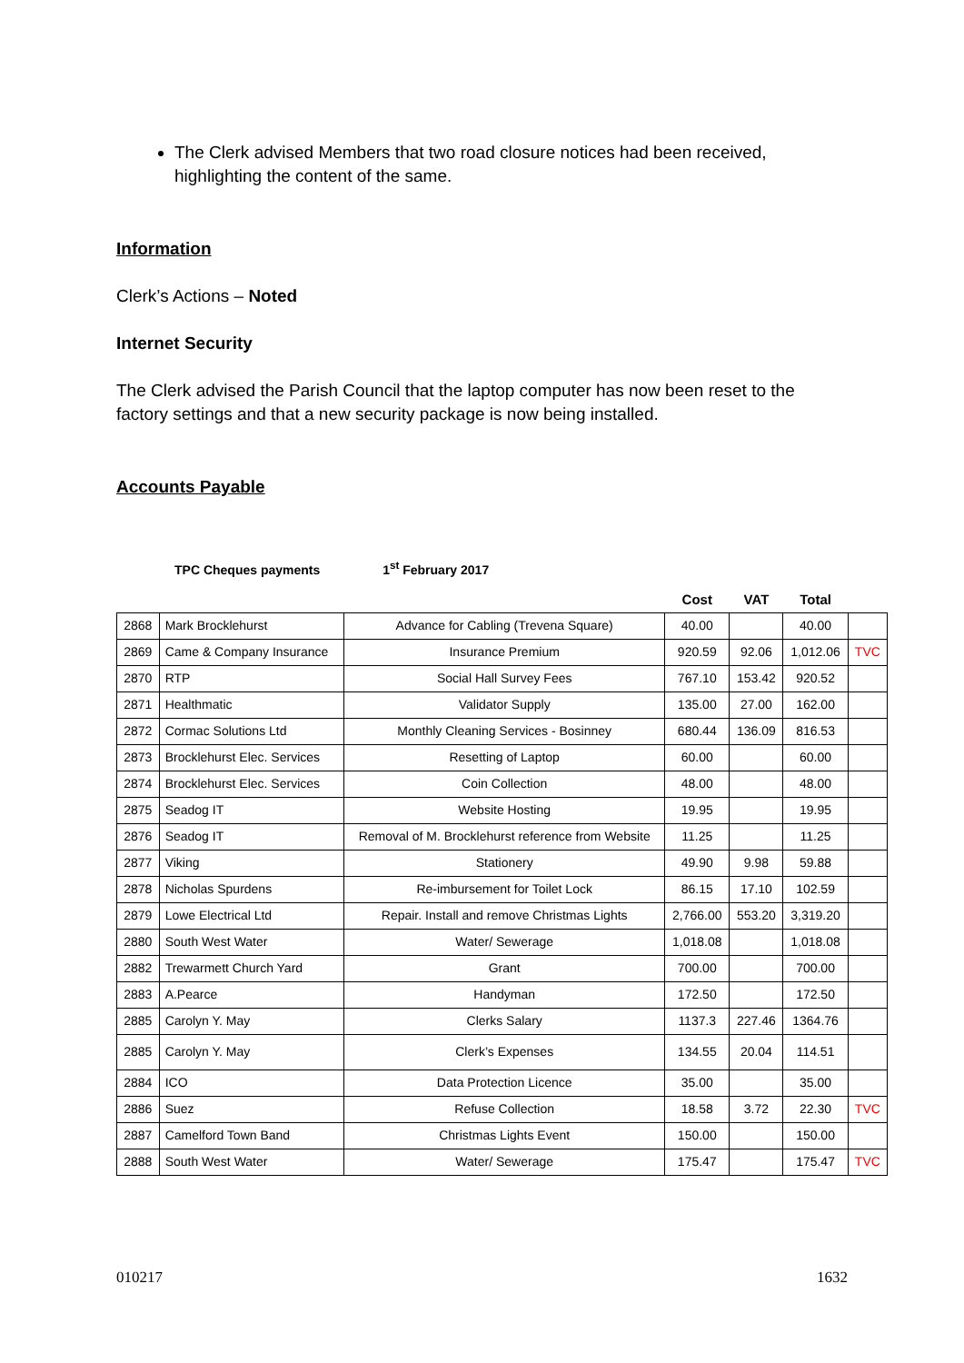The Clerk advised Members that two road closure notices had been received, highlighting the content of the same.
Information
Clerk’s Actions – Noted
Internet Security
The Clerk advised the Parish Council that the laptop computer has now been reset to the factory settings and that a new security package is now being installed.
Accounts Payable
TPC Cheques payments 1<sup>st</sup> February 2017
| | | | Cost | VAT | Total | |
| 2868 | Mark Brocklehurst | Advance for Cabling (Trevena Square) | 40.00 | | 40.00 | |
| 2869 | Came & Company Insurance | Insurance Premium | 920.59 | 92.06 | 1,012.06 | TVC |
| 2870 | RTP | Social Hall Survey Fees | 767.10 | 153.42 | 920.52 | |
| 2871 | Healthmatic | Validator Supply | 135.00 | 27.00 | 162.00 | |
| 2872 | Cormac Solutions Ltd | Monthly Cleaning Services - Bosinney | 680.44 | 136.09 | 816.53 | |
| 2873 | Brocklehurst Elec. Services | Resetting of Laptop | 60.00 | | 60.00 | |
| 2874 | Brocklehurst Elec. Services | Coin Collection | 48.00 | | 48.00 | |
| 2875 | Seadog IT | Website Hosting | 19.95 | | 19.95 | |
| 2876 | Seadog IT | Removal of M. Brocklehurst reference from Website | 11.25 | | 11.25 | |
| 2877 | Viking | Stationery | 49.90 | 9.98 | 59.88 | |
| 2878 | Nicholas Spurdens | Re-imbursement for Toilet Lock | 86.15 | 17.10 | 102.59 | |
| 2879 | Lowe Electrical Ltd | Repair. Install and remove Christmas Lights | 2,766.00 | 553.20 | 3,319.20 | |
| 2880 | South West Water | Water/ Sewerage | 1,018.08 | | 1,018.08 | |
| 2882 | Trewarmett Church Yard | Grant | 700.00 | | 700.00 | |
| 2883 | A.Pearce | Handyman | 172.50 | | 172.50 | |
| 2885 | Carolyn Y. May | Clerks Salary | 1137.3 | 227.46 | 1364.76 | |
| 2885 | Carolyn Y. May | Clerk’s Expenses | 134.55 | 20.04 | 114.51 | |
| 2884 | ICO | Data Protection Licence | 35.00 | | 35.00 | |
| 2886 | Suez | Refuse Collection | 18.58 | 3.72 | 22.30 | TVC |
| 2887 | Camelford Town Band | Christmas Lights Event | 150.00 | | 150.00 | |
| 2888 | South West Water | Water/ Sewerage | 175.47 | | 175.47 | TVC |
010217 1632